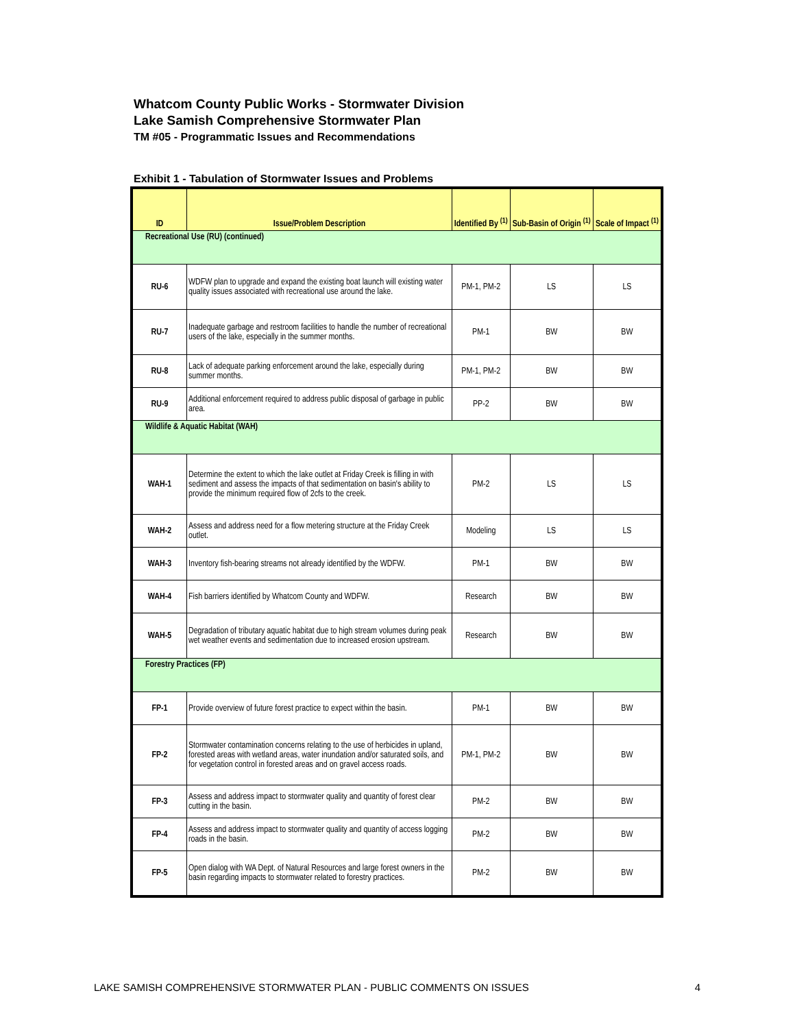Whatcom County Public Works - Stormwater Division
Lake Samish Comprehensive Stormwater Plan
TM #05 - Programmatic Issues and Recommendations
Exhibit 1 - Tabulation of Stormwater Issues and Problems
| ID | Issue/Problem Description | Identified By <sup>(1)</sup> | Sub-Basin of Origin <sup>(1)</sup> | Scale of Impact <sup>(1)</sup> |
| --- | --- | --- | --- | --- |
| Recreational Use (RU) (continued) | | | | |
| RU-6 | WDFW plan to upgrade and expand the existing boat launch will existing water quality issues associated with recreational use around the lake. | PM-1, PM-2 | LS | LS |
| RU-7 | Inadequate garbage and restroom facilities to handle the number of recreational users of the lake, especially in the summer months. | PM-1 | BW | BW |
| RU-8 | Lack of adequate parking enforcement around the lake, especially during summer months. | PM-1, PM-2 | BW | BW |
| RU-9 | Additional enforcement required to address public disposal of garbage in public area. | PP-2 | BW | BW |
| Wildlife & Aquatic Habitat (WAH) | | | | |
| WAH-1 | Determine the extent to which the lake outlet at Friday Creek is filling in with sediment and assess the impacts of that sedimentation on basin's ability to provide the minimum required flow of 2cfs to the creek. | PM-2 | LS | LS |
| WAH-2 | Assess and address need for a flow metering structure at the Friday Creek outlet. | Modeling | LS | LS |
| WAH-3 | Inventory fish-bearing streams not already identified by the WDFW. | PM-1 | BW | BW |
| WAH-4 | Fish barriers identified by Whatcom County and WDFW. | Research | BW | BW |
| WAH-5 | Degradation of tributary aquatic habitat due to high stream volumes during peak wet weather events and sedimentation due to increased erosion upstream. | Research | BW | BW |
| Forestry Practices (FP) | | | | |
| FP-1 | Provide overview of future forest practice to expect within the basin. | PM-1 | BW | BW |
| FP-2 | Stormwater contamination concerns relating to the use of herbicides in upland, forested areas with wetland areas, water inundation and/or saturated soils, and for vegetation control in forested areas and on gravel access roads. | PM-1, PM-2 | BW | BW |
| FP-3 | Assess and address impact to stormwater quality and quantity of forest clear cutting in the basin. | PM-2 | BW | BW |
| FP-4 | Assess and address impact to stormwater quality and quantity of access logging roads in the basin. | PM-2 | BW | BW |
| FP-5 | Open dialog with WA Dept. of Natural Resources and large forest owners in the basin regarding impacts to stormwater related to forestry practices. | PM-2 | BW | BW |
LAKE SAMISH COMPREHENSIVE STORMWATER PLAN - PUBLIC COMMENTS ON ISSUES 4